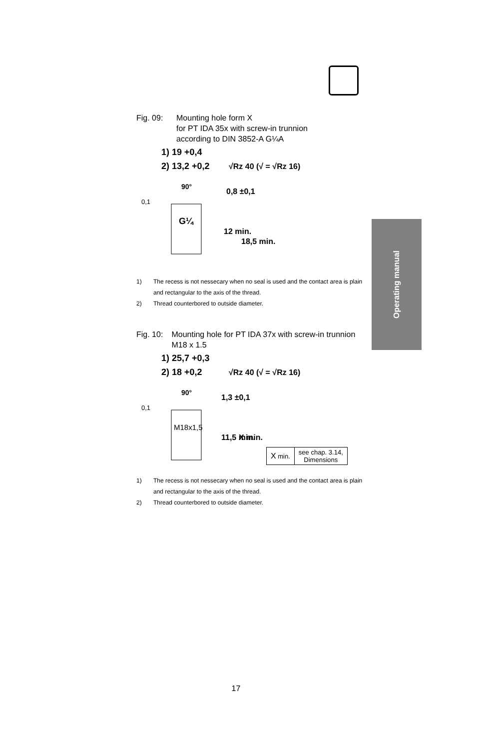Operating manual
Fig. 09: Mounting hole form X
for PT IDA 35x with screw-in trunnion
according to DIN 3852-A G¼A
1) 19 +0,4
2) 13,2 +0,2
√Rz 40 (√ = √Rz 16)
90°
0,1
G¼
0,8 ±0,1
12 min.
18,5 min.
1) The recess is not nessecary when no seal is used and the contact area is plain and rectangular to the axis of the thread.
2) Thread counterbored to outside diameter.
Fig. 10: Mounting hole for PT IDA 37x with screw-in trunnion M18 x 1.5
1) 25,7 +0,3
2) 18 +0,2
√Rz 40 (√ = √Rz 16)
90°
0,1
M18x1,5
1,3 ±0,1
11,5 min.
X min.
| X min. | see chap. 3.14, Dimensions |
1) The recess is not nessecary when no seal is used and the contact area is plain and rectangular to the axis of the thread.
2) Thread counterbored to outside diameter.
17